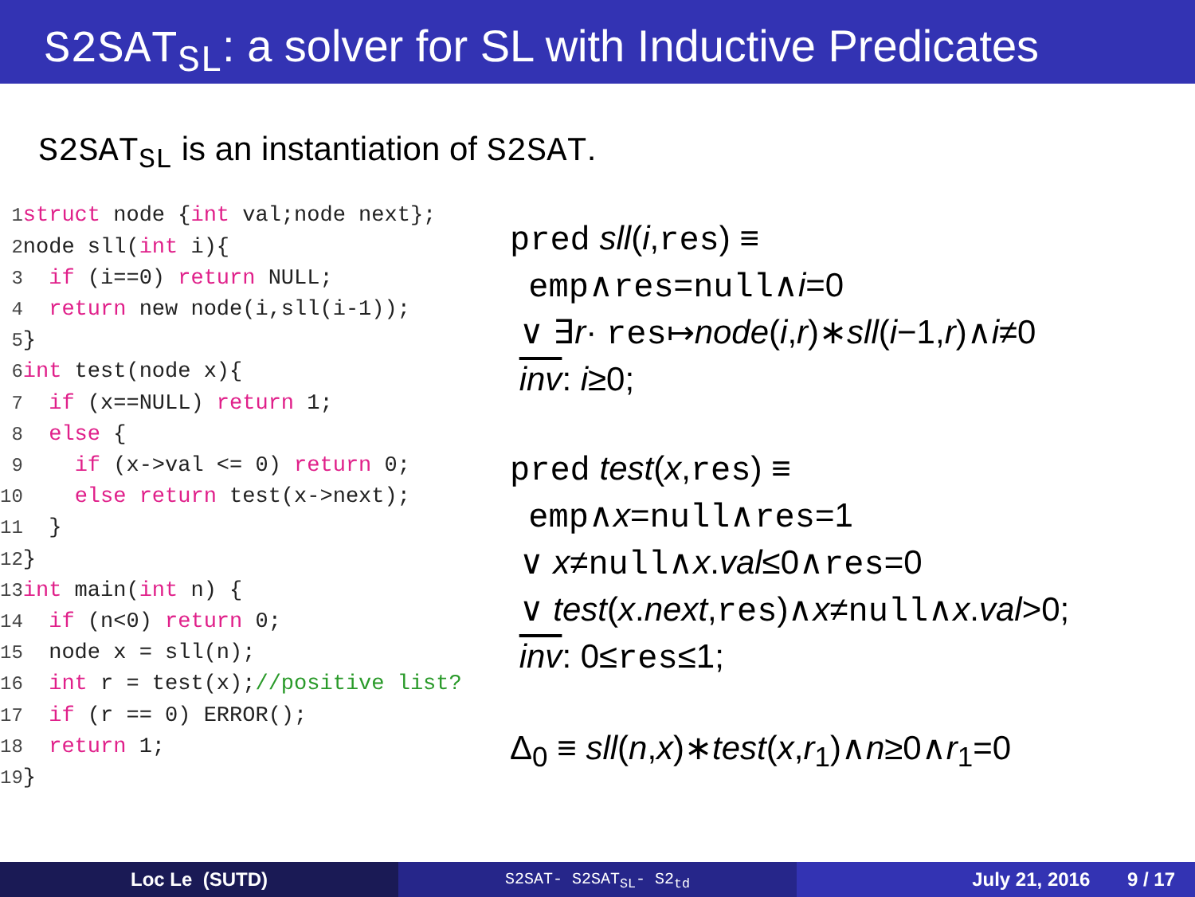S2SAT<sub>SL</sub>: a solver for SL with Inductive Predicates
S2SAT<sub>SL</sub> is an instantiation of S2SAT.
1 struct node {int val;node next}; 2node sll(int i){ 3 if (i==0) return NULL; 4 return new node(i,sll(i-1)); 5} 6 int test(node x){ 7 if (x==NULL) return 1; 8 else { 9 if (x->val <= 0) return 0; 10 else return test(x->next); 11 } 12} 13 int main(int n) { 14 if (n<0) return 0; 15 node x = sll(n); 16 int r = test(x);//positive list? 17 if (r == 0) ERROR(); 18 return 1; 19}
pred sll(i,res) ≡
emp∧res=null∧i=0
∨ ∃r· res↦node(i,r)∗sll(i−1,r)∧i≠0
inv: i≥0;
pred test(x,res) ≡
emp∧x=null∧res=1
∨ x≠null∧x.val≤0∧res=0
∨ test(x.next,res)∧x≠null∧x.val>0;
inv: 0≤res≤1;
Δ<sub>0</sub> ≡ sll(n,x)∗test(x,r<sub>1</sub>)∧n≥0∧r<sub>1</sub>=0
Loc Le (SUTD)
S2SAT- S2SAT<sub>SL</sub>- S2<sub>td</sub>
July 21, 2016 9 / 17